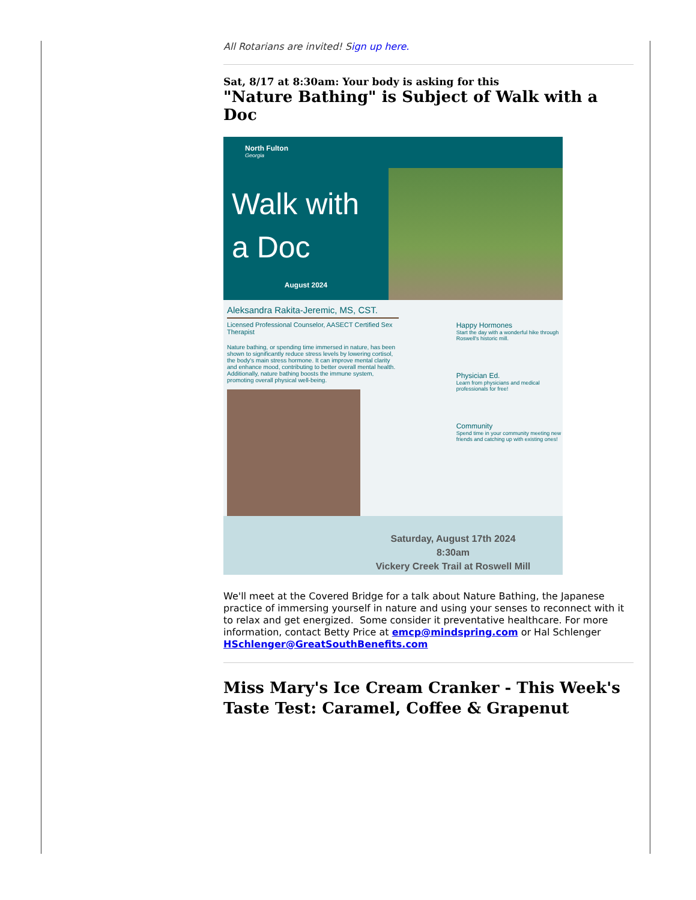All Rotarians are invited! Sign up here.
Sat, 8/17 at 8:30am: Your body is asking for this
"Nature Bathing" is Subject of Walk with a Doc
North Fulton
Georgia
Walk with a Doc
August 2024
Aleksandra Rakita-Jeremic, MS, CST.
Licensed Professional Counselor, AASECT Certified Sex Therapist
Nature bathing, or spending time immersed in nature, has been shown to significantly reduce stress levels by lowering cortisol, the body's main stress hormone. It can improve mental clarity and enhance mood, contributing to better overall mental health. Additionally, nature bathing boosts the immune system, promoting overall physical well-being.
Happy Hormones
Start the day with a wonderful hike through Roswell's historic mill.
Physician Ed.
Learn from physicians and medical professionals for free!
Community
Spend time in your community meeting new friends and catching up with existing ones!
Saturday, August 17th 2024
8:30am
Vickery Creek Trail at Roswell Mill
We'll meet at the Covered Bridge for a talk about Nature Bathing, the Japanese practice of immersing yourself in nature and using your senses to reconnect with it to relax and get energized. Some consider it preventative healthcare. For more information, contact Betty Price at emcp@mindspring.com or Hal Schlenger HSchlenger@GreatSouthBenefits.com
Miss Mary's Ice Cream Cranker - This Week's Taste Test: Caramel, Coffee & Grapenut